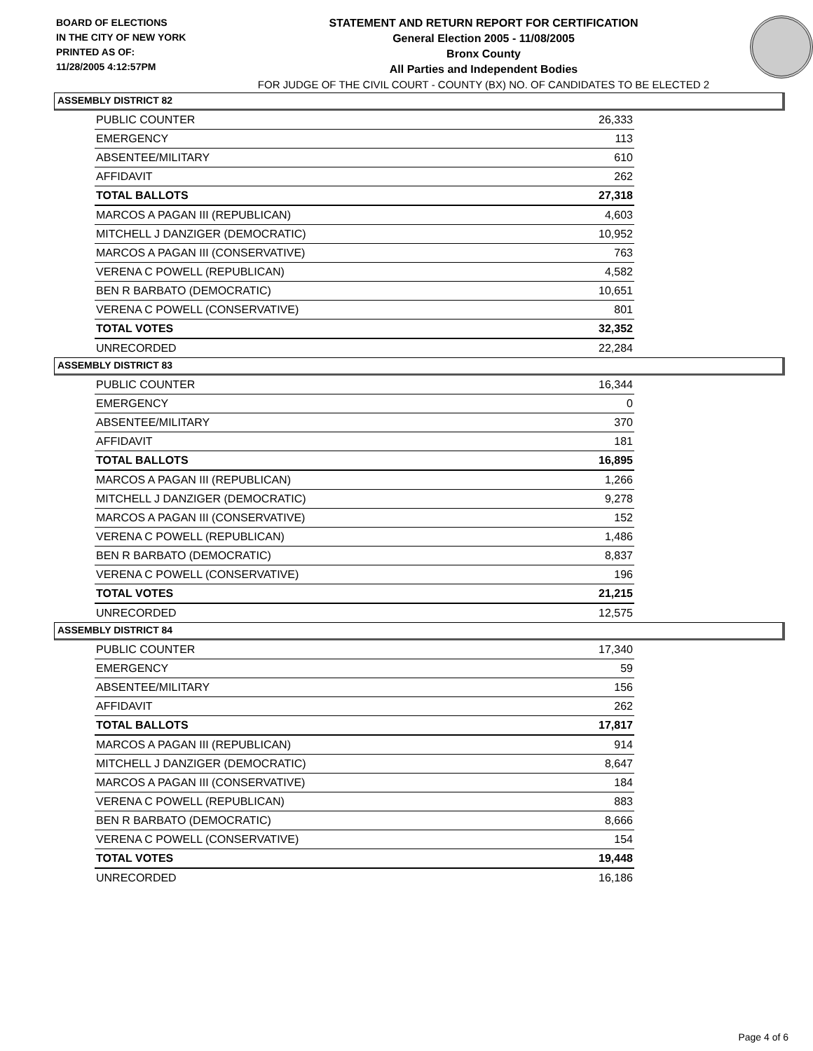BOARD OF ELECTIONS
IN THE CITY OF NEW YORK
PRINTED AS OF:
11/28/2005 4:12:57PM
STATEMENT AND RETURN REPORT FOR CERTIFICATION
General Election 2005 - 11/08/2005
Bronx County
All Parties and Independent Bodies
FOR JUDGE OF THE CIVIL COURT - COUNTY (BX) NO. OF CANDIDATES TO BE ELECTED 2
ASSEMBLY DISTRICT 82
| PUBLIC COUNTER | 26,333 |
| EMERGENCY | 113 |
| ABSENTEE/MILITARY | 610 |
| AFFIDAVIT | 262 |
| TOTAL BALLOTS | 27,318 |
| MARCOS A PAGAN III (REPUBLICAN) | 4,603 |
| MITCHELL J DANZIGER (DEMOCRATIC) | 10,952 |
| MARCOS A PAGAN III (CONSERVATIVE) | 763 |
| VERENA C POWELL (REPUBLICAN) | 4,582 |
| BEN R BARBATO (DEMOCRATIC) | 10,651 |
| VERENA C POWELL (CONSERVATIVE) | 801 |
| TOTAL VOTES | 32,352 |
| UNRECORDED | 22,284 |
ASSEMBLY DISTRICT 83
| PUBLIC COUNTER | 16,344 |
| EMERGENCY | 0 |
| ABSENTEE/MILITARY | 370 |
| AFFIDAVIT | 181 |
| TOTAL BALLOTS | 16,895 |
| MARCOS A PAGAN III (REPUBLICAN) | 1,266 |
| MITCHELL J DANZIGER (DEMOCRATIC) | 9,278 |
| MARCOS A PAGAN III (CONSERVATIVE) | 152 |
| VERENA C POWELL (REPUBLICAN) | 1,486 |
| BEN R BARBATO (DEMOCRATIC) | 8,837 |
| VERENA C POWELL (CONSERVATIVE) | 196 |
| TOTAL VOTES | 21,215 |
| UNRECORDED | 12,575 |
ASSEMBLY DISTRICT 84
| PUBLIC COUNTER | 17,340 |
| EMERGENCY | 59 |
| ABSENTEE/MILITARY | 156 |
| AFFIDAVIT | 262 |
| TOTAL BALLOTS | 17,817 |
| MARCOS A PAGAN III (REPUBLICAN) | 914 |
| MITCHELL J DANZIGER (DEMOCRATIC) | 8,647 |
| MARCOS A PAGAN III (CONSERVATIVE) | 184 |
| VERENA C POWELL (REPUBLICAN) | 883 |
| BEN R BARBATO (DEMOCRATIC) | 8,666 |
| VERENA C POWELL (CONSERVATIVE) | 154 |
| TOTAL VOTES | 19,448 |
| UNRECORDED | 16,186 |
Page 4 of 6